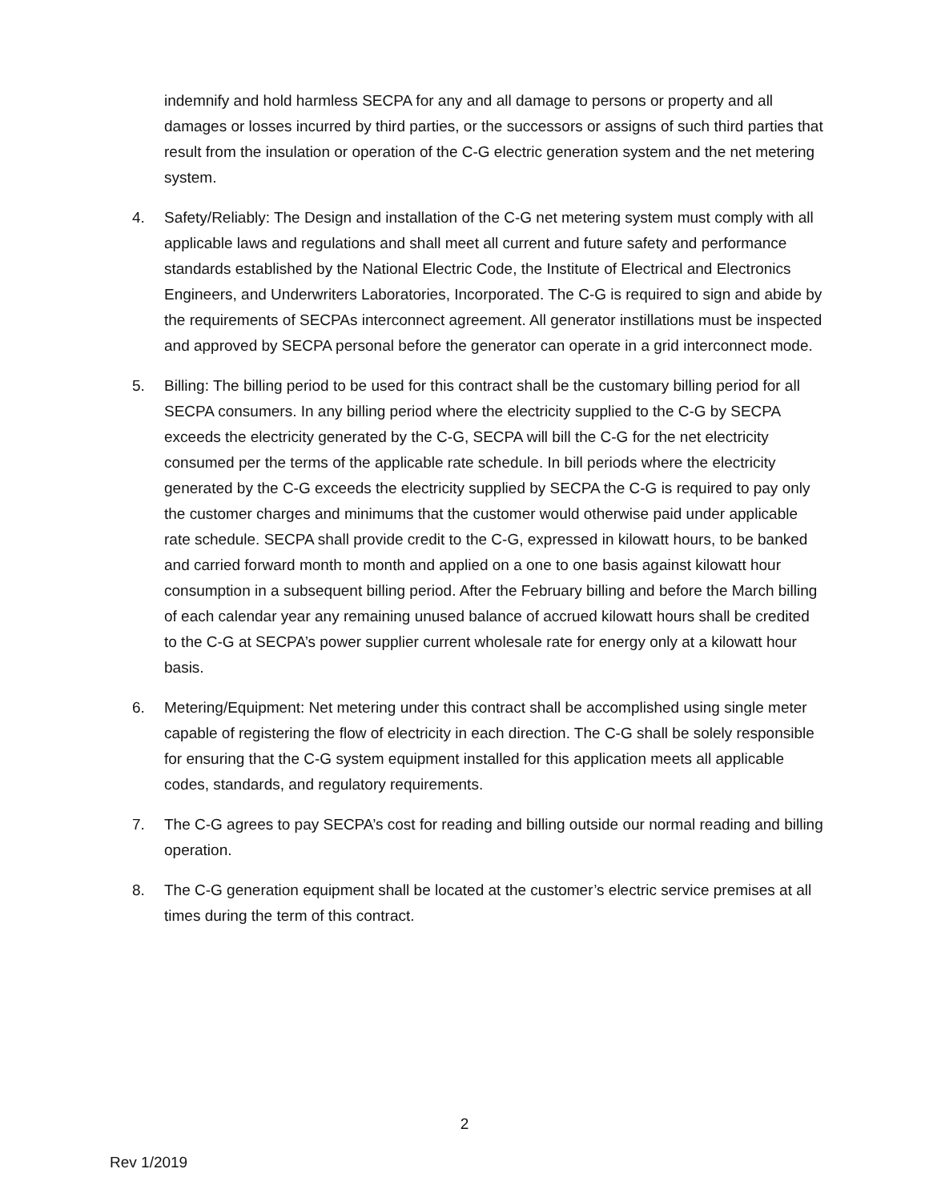indemnify and hold harmless SECPA for any and all damage to persons or property and all damages or losses incurred by third parties, or the successors or assigns of such third parties that result from the insulation or operation of the C-G electric generation system and the net metering system.
4. Safety/Reliably: The Design and installation of the C-G net metering system must comply with all applicable laws and regulations and shall meet all current and future safety and performance standards established by the National Electric Code, the Institute of Electrical and Electronics Engineers, and Underwriters Laboratories, Incorporated. The C-G is required to sign and abide by the requirements of SECPAs interconnect agreement. All generator instillations must be inspected and approved by SECPA personal before the generator can operate in a grid interconnect mode.
5. Billing: The billing period to be used for this contract shall be the customary billing period for all SECPA consumers. In any billing period where the electricity supplied to the C-G by SECPA exceeds the electricity generated by the C-G, SECPA will bill the C-G for the net electricity consumed per the terms of the applicable rate schedule. In bill periods where the electricity generated by the C-G exceeds the electricity supplied by SECPA the C-G is required to pay only the customer charges and minimums that the customer would otherwise paid under applicable rate schedule. SECPA shall provide credit to the C-G, expressed in kilowatt hours, to be banked and carried forward month to month and applied on a one to one basis against kilowatt hour consumption in a subsequent billing period. After the February billing and before the March billing of each calendar year any remaining unused balance of accrued kilowatt hours shall be credited to the C-G at SECPA’s power supplier current wholesale rate for energy only at a kilowatt hour basis.
6. Metering/Equipment: Net metering under this contract shall be accomplished using single meter capable of registering the flow of electricity in each direction. The C-G shall be solely responsible for ensuring that the C-G system equipment installed for this application meets all applicable codes, standards, and regulatory requirements.
7. The C-G agrees to pay SECPA’s cost for reading and billing outside our normal reading and billing operation.
8. The C-G generation equipment shall be located at the customer’s electric service premises at all times during the term of this contract.
2
Rev 1/2019